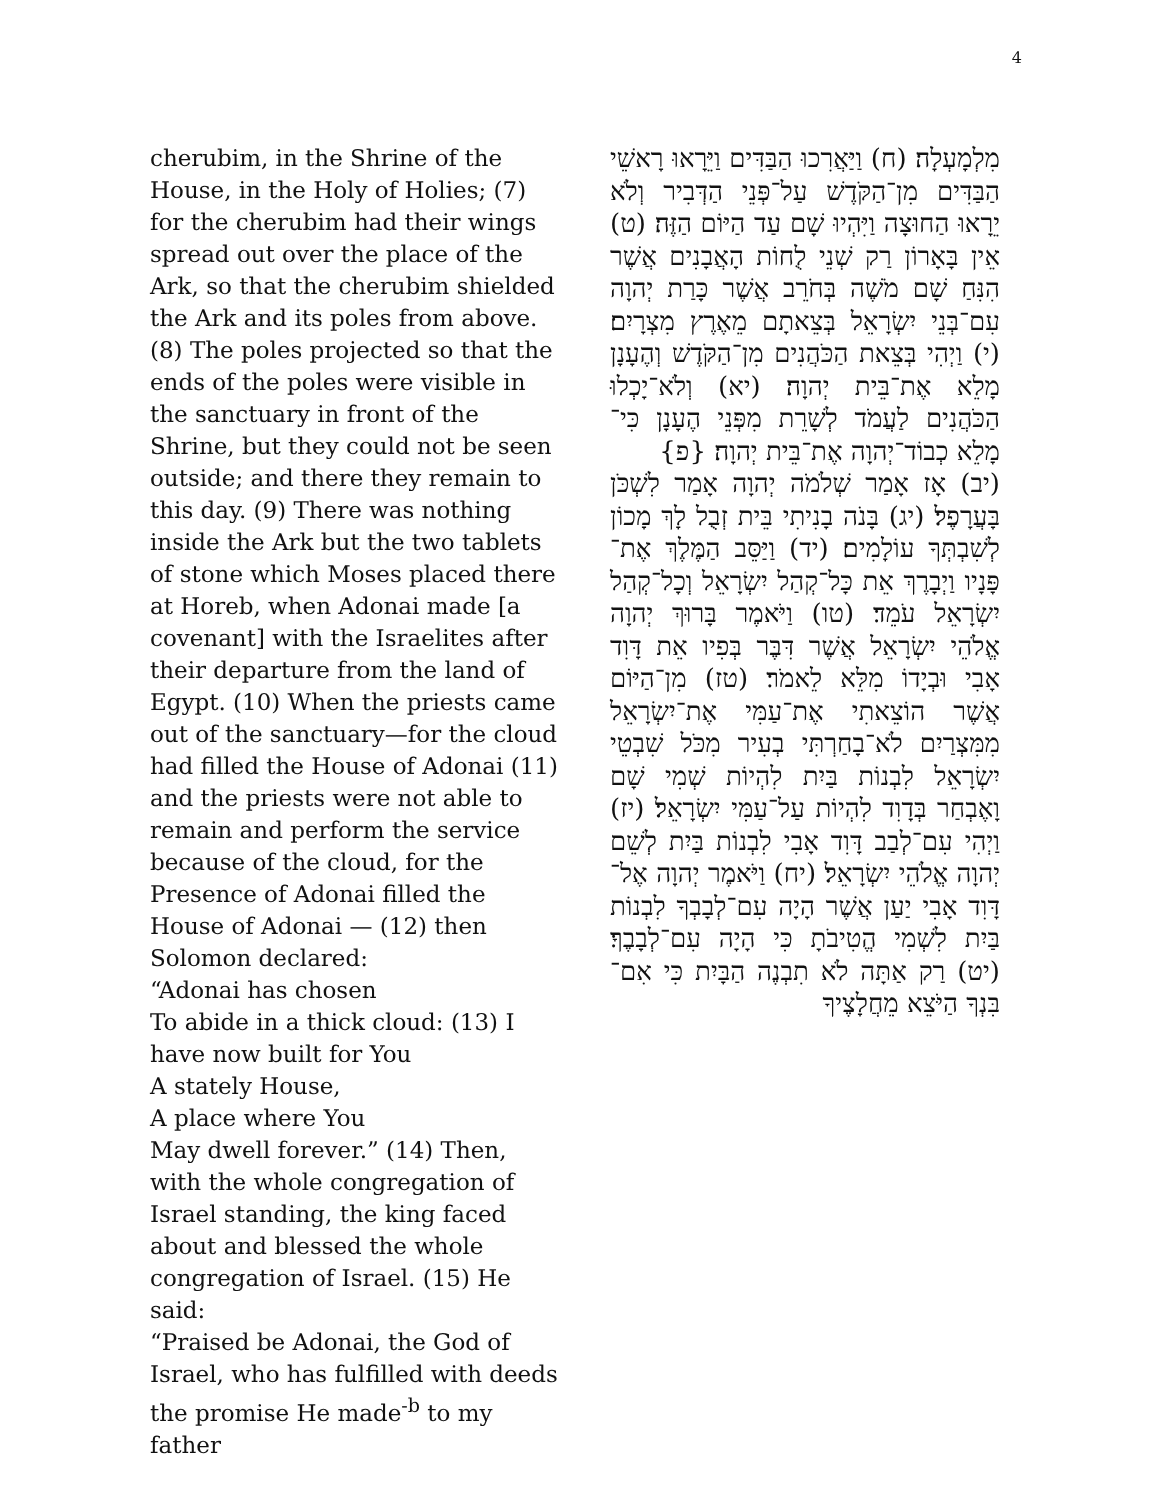4
cherubim, in the Shrine of the House, in the Holy of Holies; (7) for the cherubim had their wings spread out over the place of the Ark, so that the cherubim shielded the Ark and its poles from above. (8) The poles projected so that the ends of the poles were visible in the sanctuary in front of the Shrine, but they could not be seen outside; and there they remain to this day. (9) There was nothing inside the Ark but the two tablets of stone which Moses placed there at Horeb, when Adonai made [a covenant] with the Israelites after their departure from the land of Egypt. (10) When the priests came out of the sanctuary—for the cloud had filled the House of Adonai (11) and the priests were not able to remain and perform the service because of the cloud, for the Presence of Adonai filled the House of Adonai — (12) then Solomon declared:
“Adonai has chosen
To abide in a thick cloud: (13) I have now built for You
A stately House,
A place where You
May dwell forever.” (14) Then, with the whole congregation of Israel standing, the king faced about and blessed the whole congregation of Israel. (15) He said:
“Praised be Adonai, the God of Israel, who has fulfilled with deeds the promise He made<sup>-b</sup> to my father
מִלְמָעְלָה׃ (ח) וַיַּאֲרִכוּ הַבַּדִּים וַיֵּרָאוּ רָאשֵׁי הַבַּדִּים מִן־הַקֹּדֶשׁ עַל־פְּנֵי הַדְּבִיר וְלֹא יֵרָאוּ הַחוּצָה וַיִּהְיוּ שָׁם עַד הַיּוֹם הַזֶּה׃ (ט) אֵין בָּאָרוֹן רַק שְׁנֵי לֻחוֹת הָאֲבָנִים אֲשֶׁר הִנִּחַ שָׁם מֹשֶׁה בְּחֹרֵב אֲשֶׁר כָּרַת יְהוָה עִם־בְּנֵי יִשְׂרָאֵל בְּצֵאתָם מֵאֶרֶץ מִצְרָיִם׃ (י) וַיְהִי בְּצֵאת הַכֹּהֲנִים מִן־הַקֹּדֶשׁ וְהֶעָנָן מָלֵא אֶת־בֵּית יְהוָה׃ (יא) וְלֹא־יָכְלוּ הַכֹּהֲנִים לַעֲמֹד לְשָׁרֵת מִפְּנֵי הֶעָנָן כִּי־מָלֵא כְבוֹד־יְהוָה אֶת־בֵּית יְהוָה׃ {פ}
(יב) אָז אָמַר שְׁלֹמֹה יְהוָה אָמַר לִשְׁכֹּן בָּעֲרָפֶל׃ (יג) בָּנֹה בָנִיתִי בֵּית זְבֻל לָךְ מָכוֹן לְשִׁבְתְּךָ עוֹלָמִים׃ (יד) וַיַּסֵּב הַמֶּלֶךְ אֶת־פָּנָיו וַיְבָרֶךְ אֵת כָּל־קְהַל יִשְׂרָאֵל וְכָל־קְהַל יִשְׂרָאֵל עֹמֵד׃ (טו) וַיֹּאמֶר בָּרוּךְ יְהוָה אֱלֹהֵי יִשְׂרָאֵל אֲשֶׁר דִּבֶּר בְּפִיו אֵת דָּוִד אָבִי וּבְיָדוֹ מִלֵּא לֵאמֹר׃ (טז) מִן־הַיּוֹם אֲשֶׁר הוֹצֵאתִי אֶת־עַמִּי אֶת־יִשְׂרָאֵל מִמִּצְרַיִם לֹא־בָחַרְתִּי בְעִיר מִכֹּל שִׁבְטֵי יִשְׂרָאֵל לִבְנוֹת בַּיִת לִהְיוֹת שְׁמִי שָׁם וָאֶבְחַר בְּדָוִד לִהְיוֹת עַל־עַמִּי יִשְׂרָאֵל׃ (יז) וַיְהִי עִם־לְבַב דָּוִד אָבִי לִבְנוֹת בַּיִת לְשֵׁם יְהוָה אֱלֹהֵי יִשְׂרָאֵל׃ (יח) וַיֹּאמֶר יְהוָה אֶל־דָּוִד אָבִי יַעַן אֲשֶׁר הָיָה עִם־לְבָבְךָ לִבְנוֹת בַּיִת לִשְׁמִי הֱטִיבֹתָ כִּי הָיָה עִם־לְבָבֶךָ׃ (יט) רַק אַתָּה לֹא תִבְנֶה הַבָּיִת כִּי אִם־בִּנְךָ הַיֹּצֵא מֵחֲלָצֶיךָ